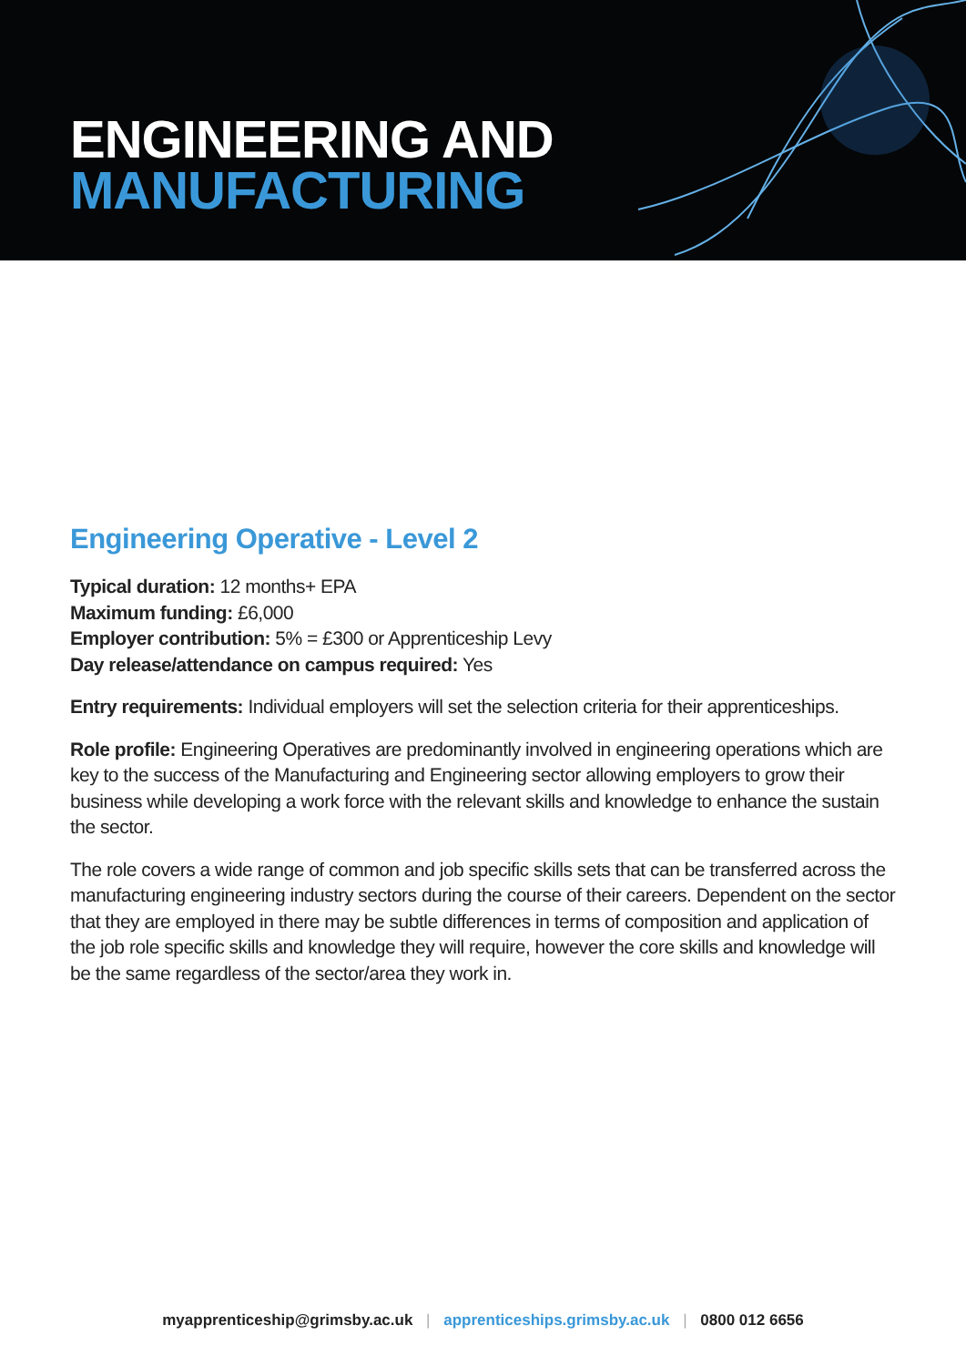ENGINEERING AND
MANUFACTURING
Engineering Operative - Level 2
Typical duration: 12 months+ EPA
Maximum funding: £6,000
Employer contribution: 5% = £300 or Apprenticeship Levy
Day release/attendance on campus required: Yes
Entry requirements: Individual employers will set the selection criteria for their apprenticeships.
Role profile: Engineering Operatives are predominantly involved in engineering operations which are key to the success of the Manufacturing and Engineering sector allowing employers to grow their business while developing a work force with the relevant skills and knowledge to enhance the sustain the sector.
The role covers a wide range of common and job specific skills sets that can be transferred across the manufacturing engineering industry sectors during the course of their careers. Dependent on the sector that they are employed in there may be subtle differences in terms of composition and application of the job role specific skills and knowledge they will require, however the core skills and knowledge will be the same regardless of the sector/area they work in.
myapprenticeship@grimsby.ac.uk | apprenticeships.grimsby.ac.uk | 0800 012 6656